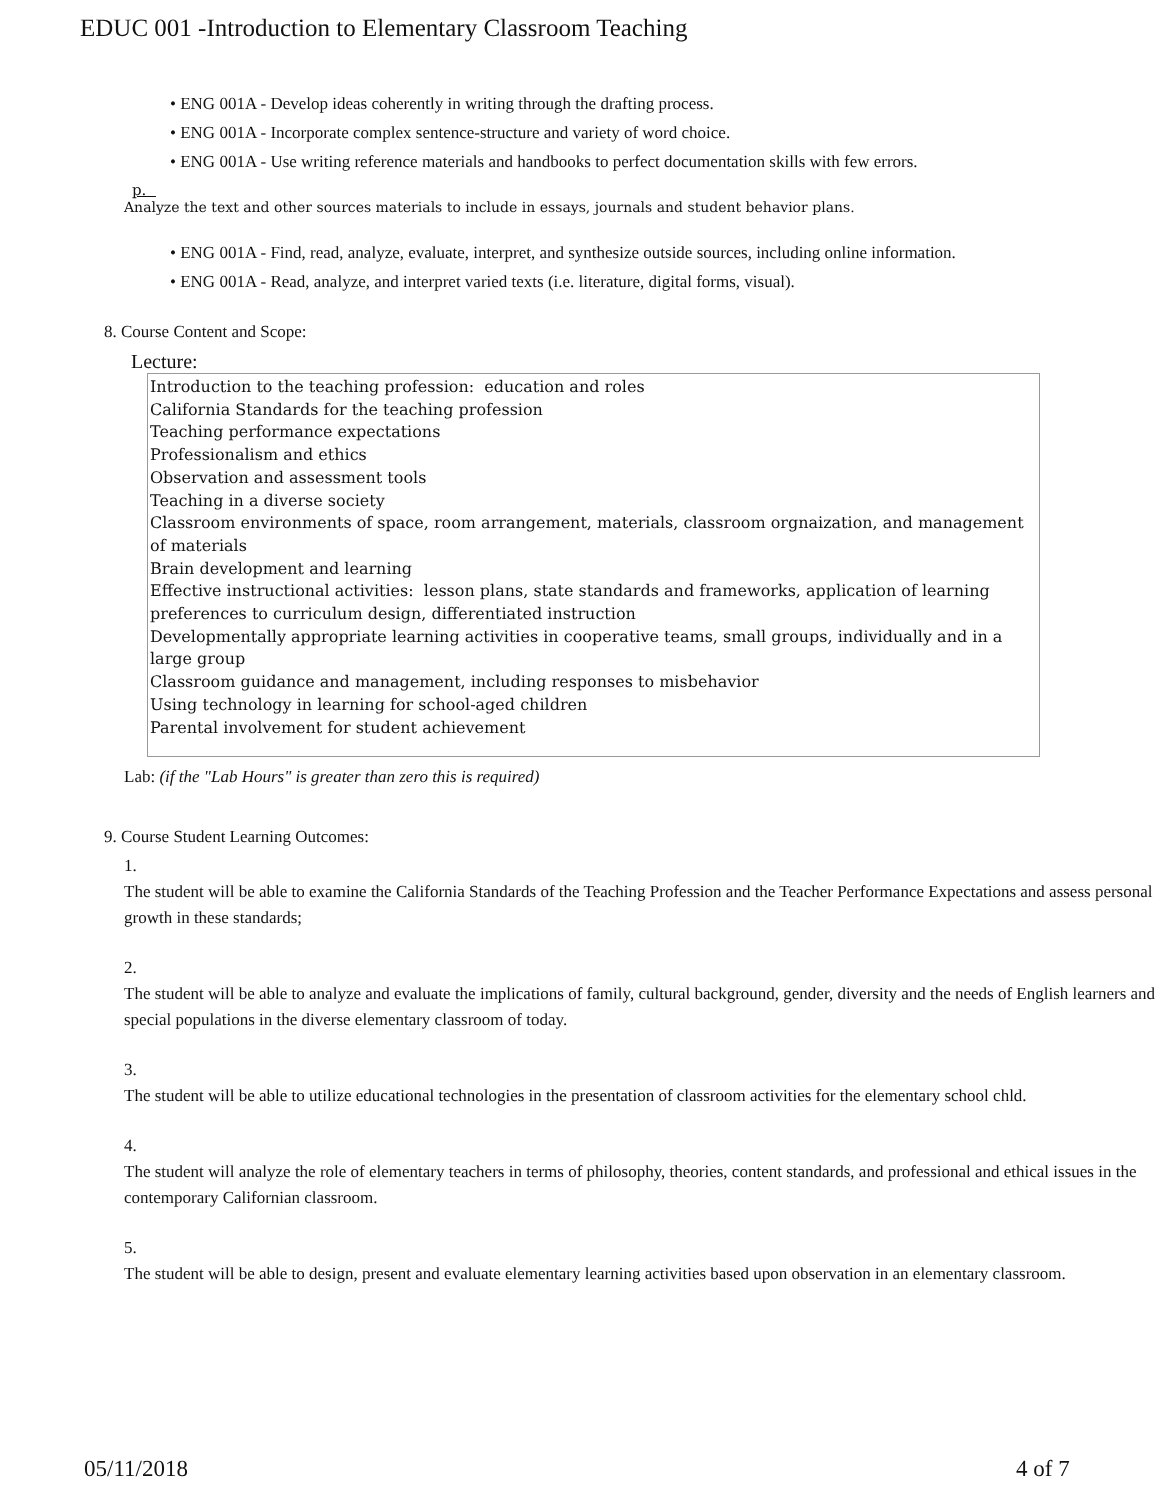EDUC 001 -Introduction to Elementary Classroom Teaching
• ENG 001A - Develop ideas coherently in writing through the drafting process.
• ENG 001A - Incorporate complex sentence-structure and variety of word choice.
• ENG 001A - Use writing reference materials and handbooks to perfect documentation skills with few errors.
p.
Analyze the text and other sources materials to include in essays, journals and student behavior plans.
• ENG 001A - Find, read, analyze, evaluate, interpret, and synthesize outside sources, including online information.
• ENG 001A - Read, analyze, and interpret varied texts (i.e. literature, digital forms, visual).
8. Course Content and Scope:
Lecture:
Introduction to the teaching profession: education and roles
California Standards for the teaching profession
Teaching performance expectations
Professionalism and ethics
Observation and assessment tools
Teaching in a diverse society
Classroom environments of space, room arrangement, materials, classroom orgnaization, and management of materials
Brain development and learning
Effective instructional activities: lesson plans, state standards and frameworks, application of learning preferences to curriculum design, differentiated instruction
Developmentally appropriate learning activities in cooperative teams, small groups, individually and in a large group
Classroom guidance and management, including responses to misbehavior
Using technology in learning for school-aged children
Parental involvement for student achievement
Lab: (if the "Lab Hours" is greater than zero this is required)
9. Course Student Learning Outcomes:
1.
The student will be able to examine the California Standards of the Teaching Profession and the Teacher Performance Expectations and assess personal growth in these standards;
2.
The student will be able to analyze and evaluate the implications of family, cultural background, gender, diversity and the needs of English learners and special populations in the diverse elementary classroom of today.
3.
The student will be able to utilize educational technologies in the presentation of classroom activities for the elementary school chld.
4.
The student will analyze the role of elementary teachers in terms of philosophy, theories, content standards, and professional and ethical issues in the contemporary Californian classroom.
5.
The student will be able to design, present and evaluate elementary learning activities based upon observation in an elementary classroom.
05/11/2018 4 of 7